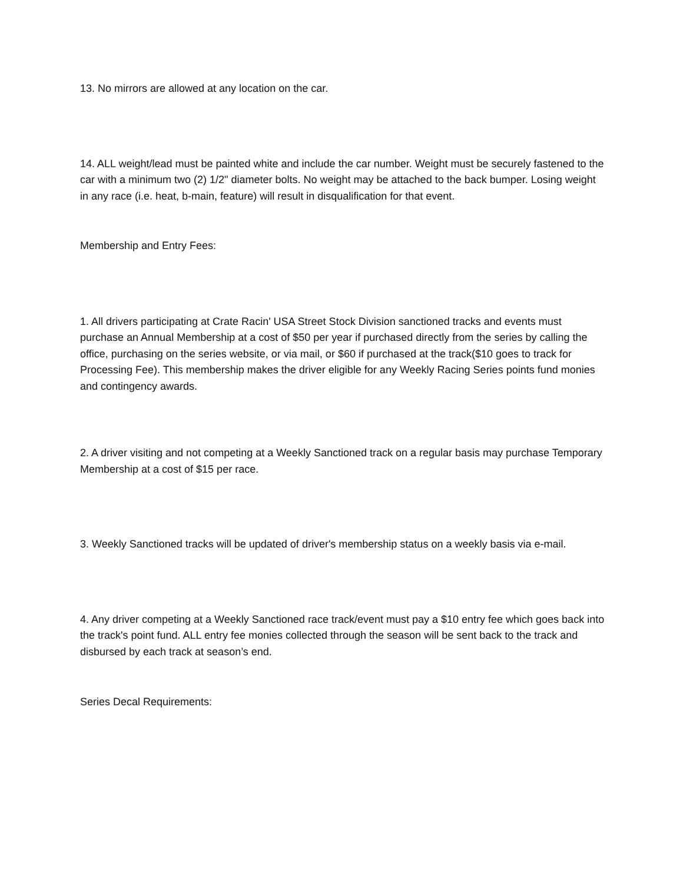13. No mirrors are allowed at any location on the car.
14. ALL weight/lead must be painted white and include the car number. Weight must be securely fastened to the car with a minimum two (2) 1/2" diameter bolts. No weight may be attached to the back bumper. Losing weight in any race (i.e. heat, b-main, feature) will result in disqualification for that event.
Membership and Entry Fees:
1. All drivers participating at Crate Racin' USA Street Stock Division sanctioned tracks and events must purchase an Annual Membership at a cost of $50 per year if purchased directly from the series by calling the office, purchasing on the series website, or via mail, or $60 if purchased at the track($10 goes to track for Processing Fee). This membership makes the driver eligible for any Weekly Racing Series points fund monies and contingency awards.
2. A driver visiting and not competing at a Weekly Sanctioned track on a regular basis may purchase Temporary Membership at a cost of $15 per race.
3. Weekly Sanctioned tracks will be updated of driver's membership status on a weekly basis via e-mail.
4. Any driver competing at a Weekly Sanctioned race track/event must pay a $10 entry fee which goes back into the track's point fund. ALL entry fee monies collected through the season will be sent back to the track and disbursed by each track at season’s end.
Series Decal Requirements: